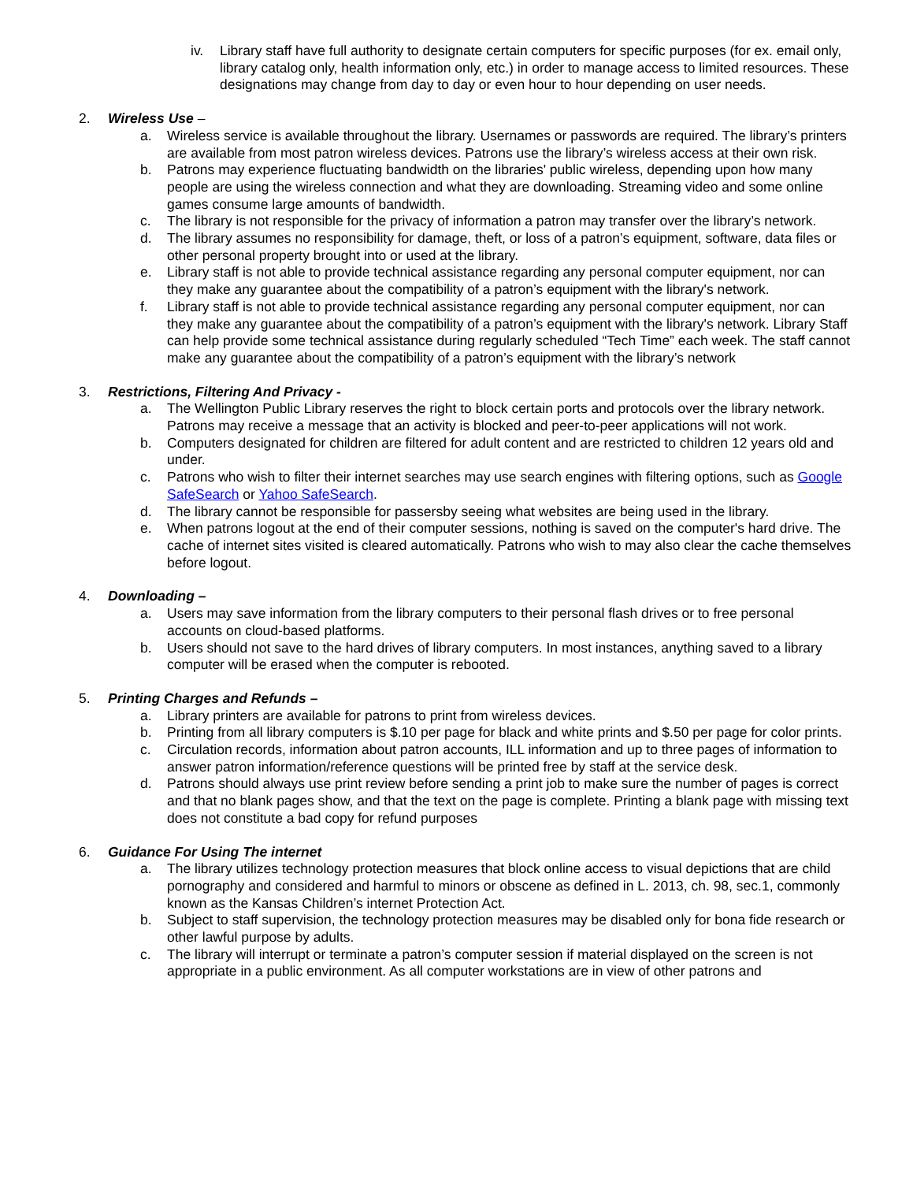iv. Library staff have full authority to designate certain computers for specific purposes (for ex. email only, library catalog only, health information only, etc.) in order to manage access to limited resources. These designations may change from day to day or even hour to hour depending on user needs.
2. Wireless Use –
a. Wireless service is available throughout the library. Usernames or passwords are required. The library’s printers are available from most patron wireless devices. Patrons use the library’s wireless access at their own risk.
b. Patrons may experience fluctuating bandwidth on the libraries' public wireless, depending upon how many people are using the wireless connection and what they are downloading. Streaming video and some online games consume large amounts of bandwidth.
c. The library is not responsible for the privacy of information a patron may transfer over the library’s network.
d. The library assumes no responsibility for damage, theft, or loss of a patron’s equipment, software, data files or other personal property brought into or used at the library.
e. Library staff is not able to provide technical assistance regarding any personal computer equipment, nor can they make any guarantee about the compatibility of a patron’s equipment with the library's network.
f. Library staff is not able to provide technical assistance regarding any personal computer equipment, nor can they make any guarantee about the compatibility of a patron’s equipment with the library's network. Library Staff can help provide some technical assistance during regularly scheduled “Tech Time” each week. The staff cannot make any guarantee about the compatibility of a patron’s equipment with the library’s network
3. Restrictions, Filtering And Privacy -
a. The Wellington Public Library reserves the right to block certain ports and protocols over the library network. Patrons may receive a message that an activity is blocked and peer-to-peer applications will not work.
b. Computers designated for children are filtered for adult content and are restricted to children 12 years old and under.
c. Patrons who wish to filter their internet searches may use search engines with filtering options, such as Google SafeSearch or Yahoo SafeSearch.
d. The library cannot be responsible for passersby seeing what websites are being used in the library.
e. When patrons logout at the end of their computer sessions, nothing is saved on the computer's hard drive. The cache of internet sites visited is cleared automatically. Patrons who wish to may also clear the cache themselves before logout.
4. Downloading –
a. Users may save information from the library computers to their personal flash drives or to free personal accounts on cloud-based platforms.
b. Users should not save to the hard drives of library computers. In most instances, anything saved to a library computer will be erased when the computer is rebooted.
5. Printing Charges and Refunds –
a. Library printers are available for patrons to print from wireless devices.
b. Printing from all library computers is $.10 per page for black and white prints and $.50 per page for color prints.
c. Circulation records, information about patron accounts, ILL information and up to three pages of information to answer patron information/reference questions will be printed free by staff at the service desk.
d. Patrons should always use print review before sending a print job to make sure the number of pages is correct and that no blank pages show, and that the text on the page is complete. Printing a blank page with missing text does not constitute a bad copy for refund purposes
6. Guidance For Using The internet
a. The library utilizes technology protection measures that block online access to visual depictions that are child pornography and considered and harmful to minors or obscene as defined in L. 2013, ch. 98, sec.1, commonly known as the Kansas Children’s internet Protection Act.
b. Subject to staff supervision, the technology protection measures may be disabled only for bona fide research or other lawful purpose by adults.
c. The library will interrupt or terminate a patron’s computer session if material displayed on the screen is not appropriate in a public environment. As all computer workstations are in view of other patrons and